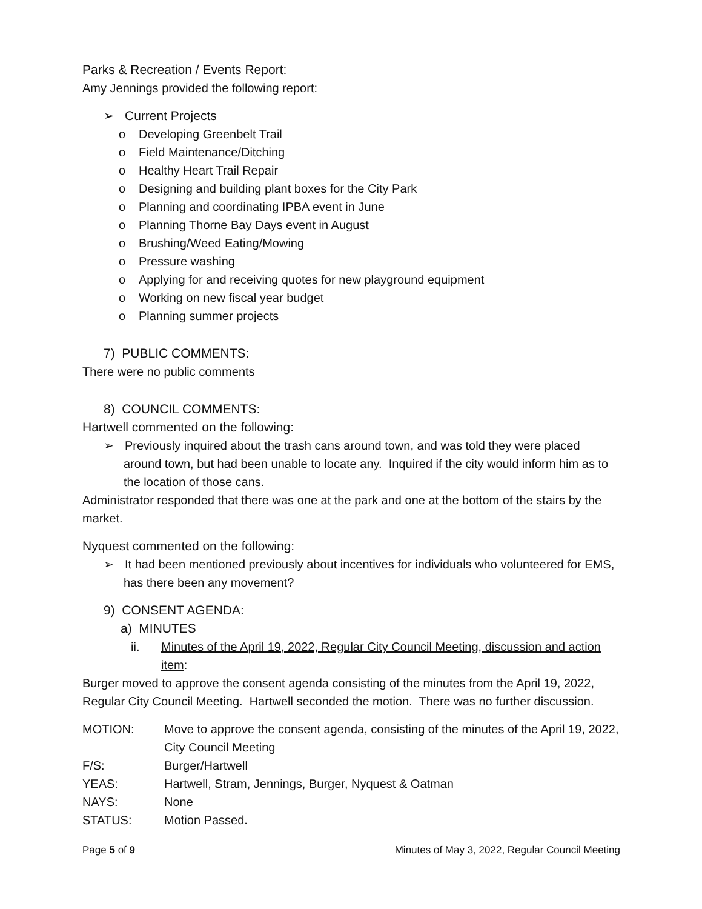Parks & Recreation / Events Report:
Amy Jennings provided the following report:
➢ Current Projects
o Developing Greenbelt Trail
o Field Maintenance/Ditching
o Healthy Heart Trail Repair
o Designing and building plant boxes for the City Park
o Planning and coordinating IPBA event in June
o Planning Thorne Bay Days event in August
o Brushing/Weed Eating/Mowing
o Pressure washing
o Applying for and receiving quotes for new playground equipment
o Working on new fiscal year budget
o Planning summer projects
7) PUBLIC COMMENTS:
There were no public comments
8) COUNCIL COMMENTS:
Hartwell commented on the following:
➢ Previously inquired about the trash cans around town, and was told they were placed around town, but had been unable to locate any. Inquired if the city would inform him as to the location of those cans.
Administrator responded that there was one at the park and one at the bottom of the stairs by the market.
Nyquest commented on the following:
➢ It had been mentioned previously about incentives for individuals who volunteered for EMS, has there been any movement?
9) CONSENT AGENDA:
a) MINUTES
ii. Minutes of the April 19, 2022, Regular City Council Meeting, discussion and action item:
Burger moved to approve the consent agenda consisting of the minutes from the April 19, 2022, Regular City Council Meeting. Hartwell seconded the motion. There was no further discussion.
| MOTION: | Move to approve the consent agenda, consisting of the minutes of the April 19, 2022, City Council Meeting |
| F/S: | Burger/Hartwell |
| YEAS: | Hartwell, Stram, Jennings, Burger, Nyquest & Oatman |
| NAYS: | None |
| STATUS: | Motion Passed. |
Page 5 of 9 Minutes of May 3, 2022, Regular Council Meeting